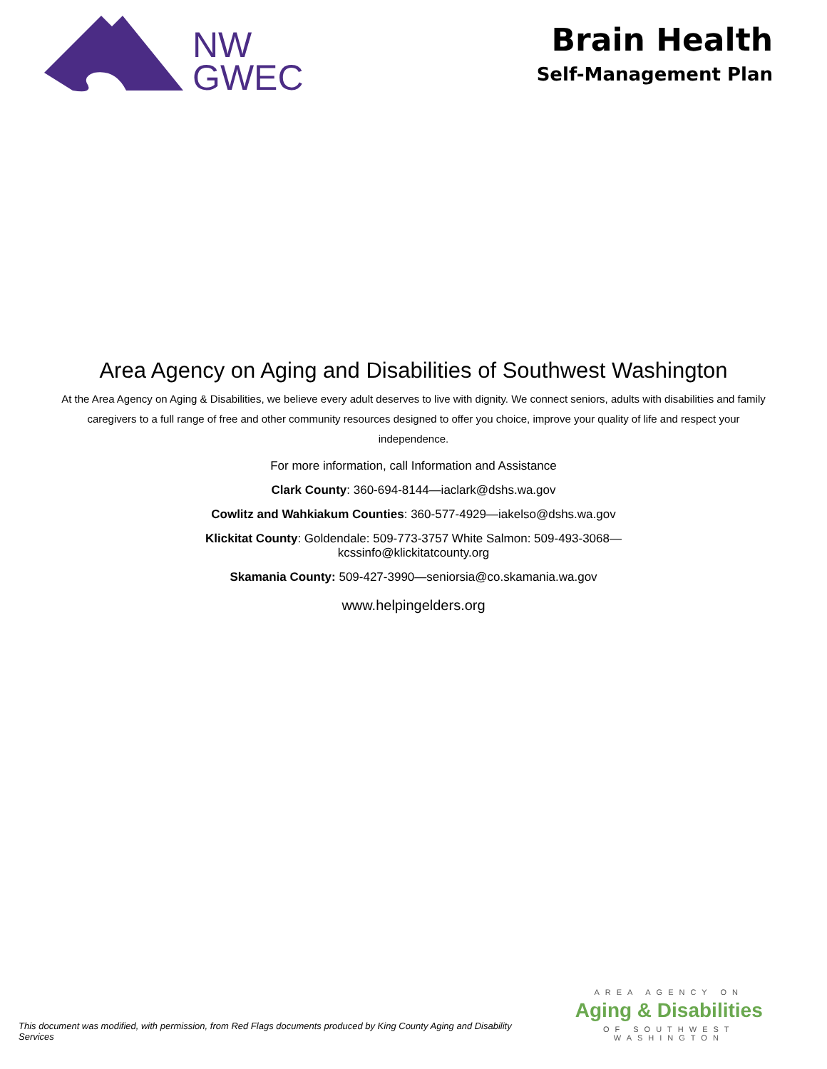NW
GWEC
Brain Health
Self-Management Plan
Area Agency on Aging and Disabilities of Southwest Washington
At the Area Agency on Aging & Disabilities, we believe every adult deserves to live with dignity. We connect seniors, adults with disabilities and family caregivers to a full range of free and other community resources designed to offer you choice, improve your quality of life and respect your independence.
For more information, call Information and Assistance
Clark County: 360-694-8144—iaclark@dshs.wa.gov
Cowlitz and Wahkiakum Counties: 360-577-4929—iakelso@dshs.wa.gov
Klickitat County: Goldendale: 509-773-3757 White Salmon: 509-493-3068—
kcssinfo@klickitatcounty.org
Skamania County: 509-427-3990—seniorsia@co.skamania.wa.gov
www.helpingelders.org
This document was modified, with permission, from Red Flags documents produced by King County Aging and Disability Services
AREA AGENCY ON
Aging & Disabilities
OF SOUTHWEST WASHINGTON